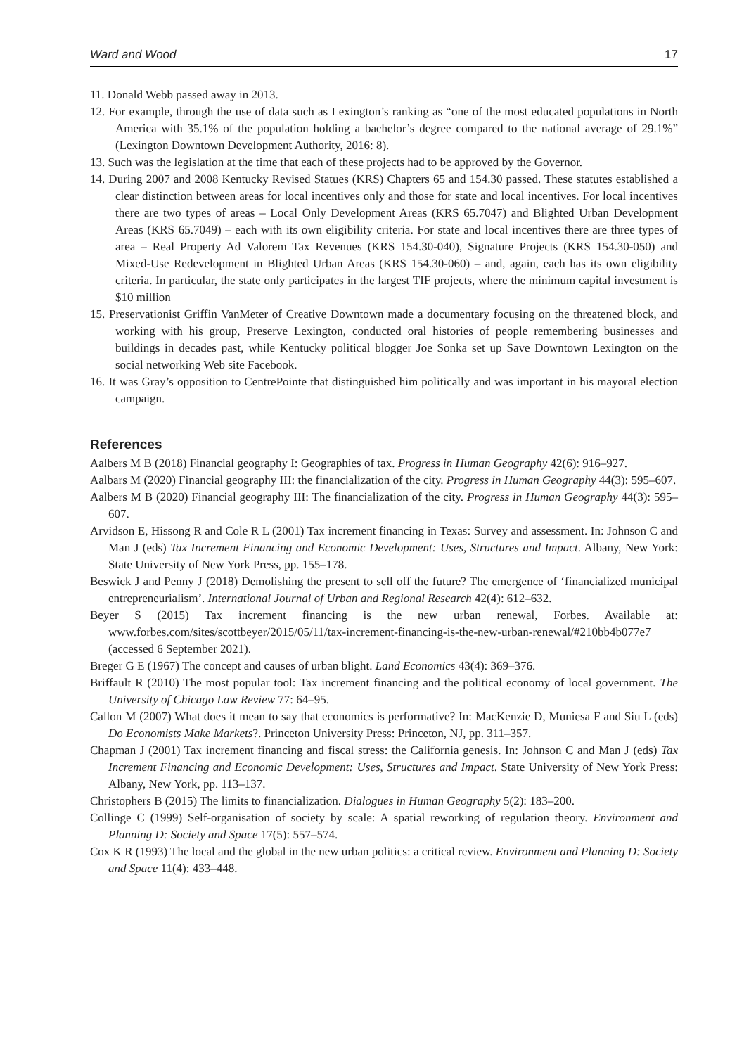Ward and Wood 17
11. Donald Webb passed away in 2013.
12. For example, through the use of data such as Lexington’s ranking as “one of the most educated populations in North America with 35.1% of the population holding a bachelor’s degree compared to the national average of 29.1%” (Lexington Downtown Development Authority, 2016: 8).
13. Such was the legislation at the time that each of these projects had to be approved by the Governor.
14. During 2007 and 2008 Kentucky Revised Statues (KRS) Chapters 65 and 154.30 passed. These statutes established a clear distinction between areas for local incentives only and those for state and local incentives. For local incentives there are two types of areas – Local Only Development Areas (KRS 65.7047) and Blighted Urban Development Areas (KRS 65.7049) – each with its own eligibility criteria. For state and local incentives there are three types of area – Real Property Ad Valorem Tax Revenues (KRS 154.30-040), Signature Projects (KRS 154.30-050) and Mixed-Use Redevelopment in Blighted Urban Areas (KRS 154.30-060) – and, again, each has its own eligibility criteria. In particular, the state only participates in the largest TIF projects, where the minimum capital investment is $10 million
15. Preservationist Griffin VanMeter of Creative Downtown made a documentary focusing on the threatened block, and working with his group, Preserve Lexington, conducted oral histories of people remembering businesses and buildings in decades past, while Kentucky political blogger Joe Sonka set up Save Downtown Lexington on the social networking Web site Facebook.
16. It was Gray’s opposition to CentrePointe that distinguished him politically and was important in his mayoral election campaign.
References
Aalbers M B (2018) Financial geography I: Geographies of tax. Progress in Human Geography 42(6): 916–927.
Aalbars M (2020) Financial geography III: the financialization of the city. Progress in Human Geography 44(3): 595–607.
Aalbers M B (2020) Financial geography III: The financialization of the city. Progress in Human Geography 44(3): 595–607.
Arvidson E, Hissong R and Cole R L (2001) Tax increment financing in Texas: Survey and assessment. In: Johnson C and Man J (eds) Tax Increment Financing and Economic Development: Uses, Structures and Impact. Albany, New York: State University of New York Press, pp. 155–178.
Beswick J and Penny J (2018) Demolishing the present to sell off the future? The emergence of ‘financialized municipal entrepreneurialism’. International Journal of Urban and Regional Research 42(4): 612–632.
Beyer S (2015) Tax increment financing is the new urban renewal, Forbes. Available at: www.forbes.com/sites/scottbeyer/2015/05/11/tax-increment-financing-is-the-new-urban-renewal/#210bb4b077e7 (accessed 6 September 2021).
Breger G E (1967) The concept and causes of urban blight. Land Economics 43(4): 369–376.
Briffault R (2010) The most popular tool: Tax increment financing and the political economy of local government. The University of Chicago Law Review 77: 64–95.
Callon M (2007) What does it mean to say that economics is performative? In: MacKenzie D, Muniesa F and Siu L (eds) Do Economists Make Markets?. Princeton University Press: Princeton, NJ, pp. 311–357.
Chapman J (2001) Tax increment financing and fiscal stress: the California genesis. In: Johnson C and Man J (eds) Tax Increment Financing and Economic Development: Uses, Structures and Impact. State University of New York Press: Albany, New York, pp. 113–137.
Christophers B (2015) The limits to financialization. Dialogues in Human Geography 5(2): 183–200.
Collinge C (1999) Self-organisation of society by scale: A spatial reworking of regulation theory. Environment and Planning D: Society and Space 17(5): 557–574.
Cox K R (1993) The local and the global in the new urban politics: a critical review. Environment and Planning D: Society and Space 11(4): 433–448.